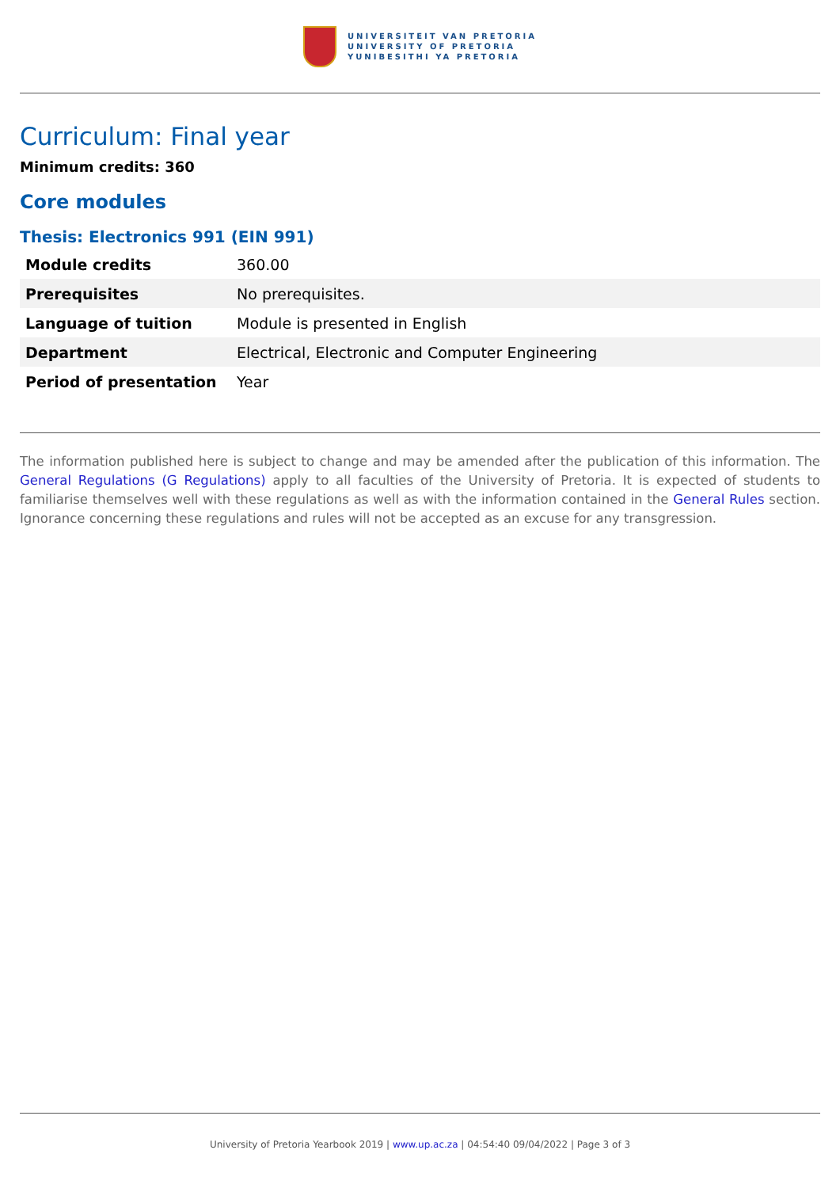UNIVERSITEIT VAN PRETORIA
UNIVERSITY OF PRETORIA
YUNIBESITHI YA PRETORIA
Curriculum: Final year
Minimum credits: 360
Core modules
Thesis: Electronics 991 (EIN 991)
| Module credits | 360.00 |
| Prerequisites | No prerequisites. |
| Language of tuition | Module is presented in English |
| Department | Electrical, Electronic and Computer Engineering |
| Period of presentation | Year |
The information published here is subject to change and may be amended after the publication of this information. The General Regulations (G Regulations) apply to all faculties of the University of Pretoria. It is expected of students to familiarise themselves well with these regulations as well as with the information contained in the General Rules section. Ignorance concerning these regulations and rules will not be accepted as an excuse for any transgression.
University of Pretoria Yearbook 2019 | www.up.ac.za | 04:54:40 09/04/2022 | Page 3 of 3